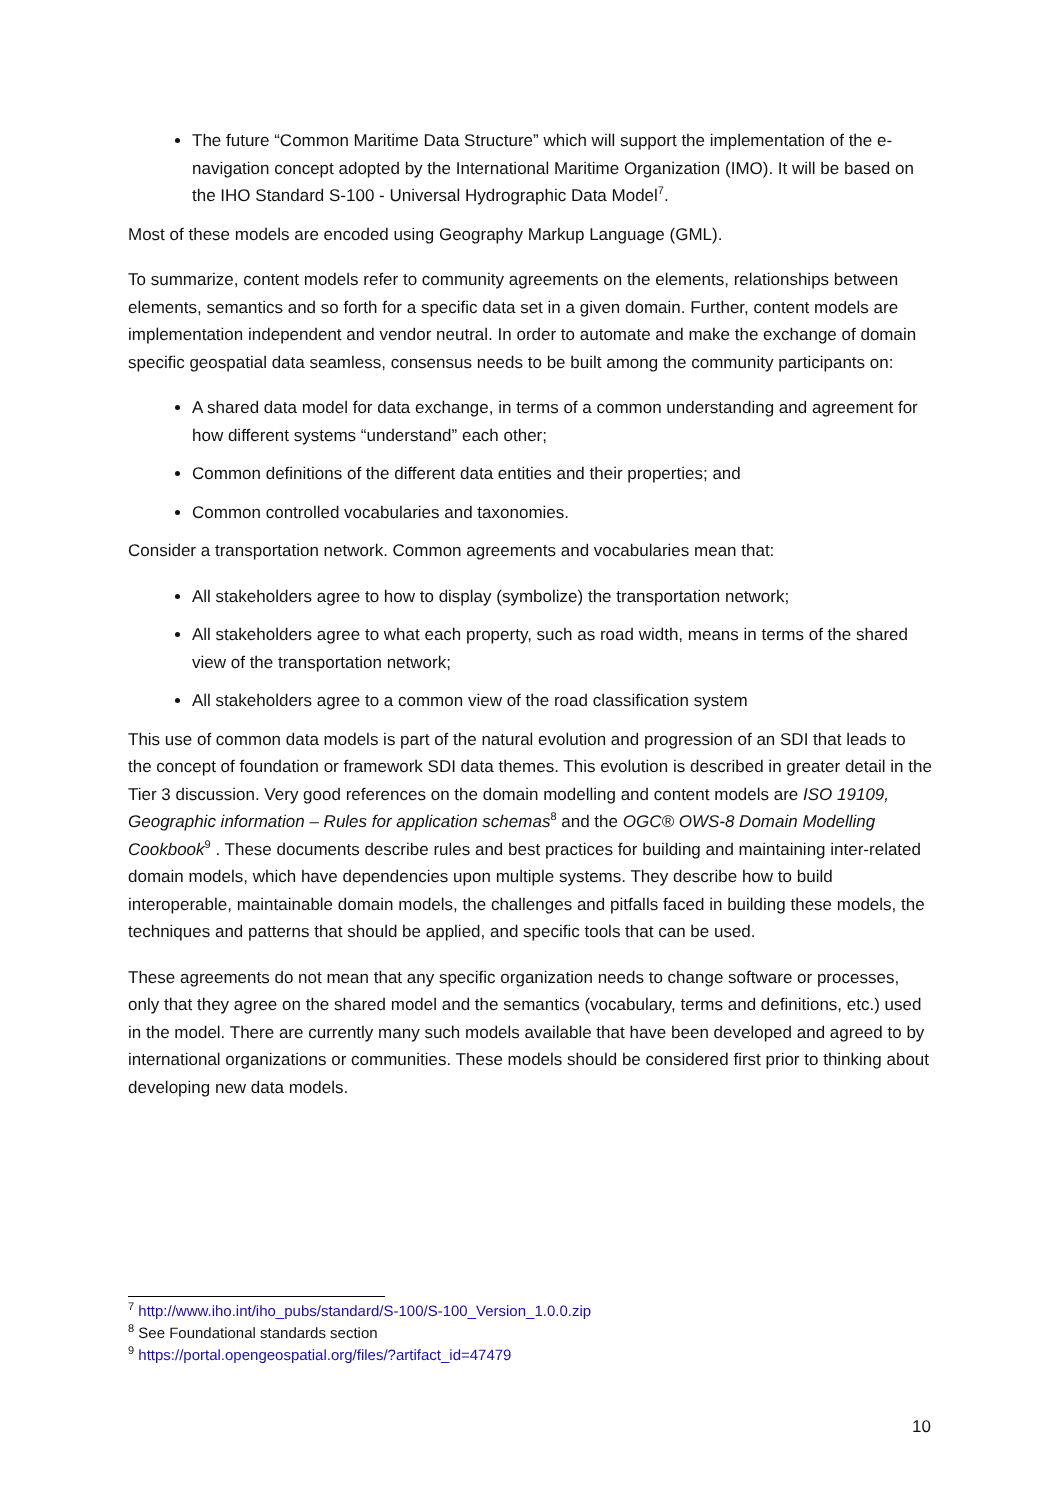The future “Common Maritime Data Structure” which will support the implementation of the e-navigation concept adopted by the International Maritime Organization (IMO). It will be based on the IHO Standard S-100 - Universal Hydrographic Data Model<sup>7</sup>.
Most of these models are encoded using Geography Markup Language (GML).
To summarize, content models refer to community agreements on the elements, relationships between elements, semantics and so forth for a specific data set in a given domain. Further, content models are implementation independent and vendor neutral. In order to automate and make the exchange of domain specific geospatial data seamless, consensus needs to be built among the community participants on:
A shared data model for data exchange, in terms of a common understanding and agreement for how different systems “understand” each other;
Common definitions of the different data entities and their properties; and
Common controlled vocabularies and taxonomies.
Consider a transportation network. Common agreements and vocabularies mean that:
All stakeholders agree to how to display (symbolize) the transportation network;
All stakeholders agree to what each property, such as road width, means in terms of the shared view of the transportation network;
All stakeholders agree to a common view of the road classification system
This use of common data models is part of the natural evolution and progression of an SDI that leads to the concept of foundation or framework SDI data themes. This evolution is described in greater detail in the Tier 3 discussion. Very good references on the domain modelling and content models are ISO 19109, Geographic information – Rules for application schemas<sup>8</sup> and the OGC® OWS-8 Domain Modelling Cookbook<sup>9</sup> . These documents describe rules and best practices for building and maintaining inter-related domain models, which have dependencies upon multiple systems. They describe how to build interoperable, maintainable domain models, the challenges and pitfalls faced in building these models, the techniques and patterns that should be applied, and specific tools that can be used.
These agreements do not mean that any specific organization needs to change software or processes, only that they agree on the shared model and the semantics (vocabulary, terms and definitions, etc.) used in the model. There are currently many such models available that have been developed and agreed to by international organizations or communities. These models should be considered first prior to thinking about developing new data models.
<sup>7</sup> http://www.iho.int/iho_pubs/standard/S-100/S-100_Version_1.0.0.zip
<sup>8</sup> See Foundational standards section
<sup>9</sup> https://portal.opengeospatial.org/files/?artifact_id=47479
10